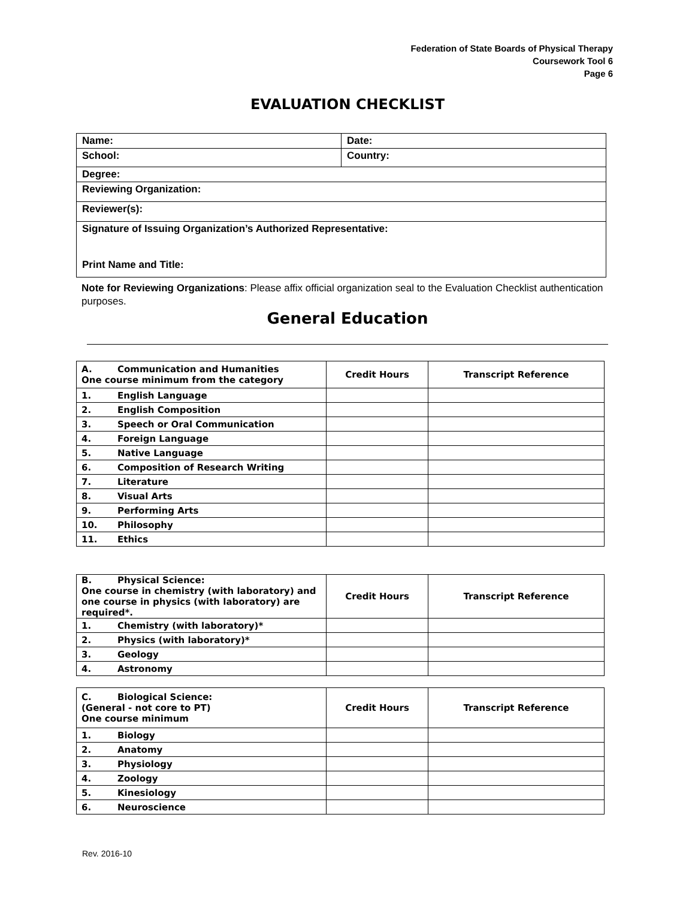Federation of State Boards of Physical Therapy
Coursework Tool 6
Page 6
EVALUATION CHECKLIST
| Name: | Date: |
| School: | Country: |
| Degree: | |
| Reviewing Organization: | |
| Reviewer(s): | |
| Signature of Issuing Organization’s Authorized Representative: Print Name and Title: | |
Note for Reviewing Organizations: Please affix official organization seal to the Evaluation Checklist authentication purposes.
General Education
| A. Communication and Humanities One course minimum from the category | Credit Hours | Transcript Reference |
| 1. English Language | | |
| 2. English Composition | | |
| 3. Speech or Oral Communication | | |
| 4. Foreign Language | | |
| 5. Native Language | | |
| 6. Composition of Research Writing | | |
| 7. Literature | | |
| 8. Visual Arts | | |
| 9. Performing Arts | | |
| 10. Philosophy | | |
| 11. Ethics | | |
| B. Physical Science: One course in chemistry (with laboratory) and one course in physics (with laboratory) are required*. | Credit Hours | Transcript Reference |
| 1. Chemistry (with laboratory)* | | |
| 2. Physics (with laboratory)* | | |
| 3. Geology | | |
| 4. Astronomy | | |
| C. Biological Science: (General - not core to PT) One course minimum | Credit Hours | Transcript Reference |
| 1. Biology | | |
| 2. Anatomy | | |
| 3. Physiology | | |
| 4. Zoology | | |
| 5. Kinesiology | | |
| 6. Neuroscience | | |
Rev. 2016-10